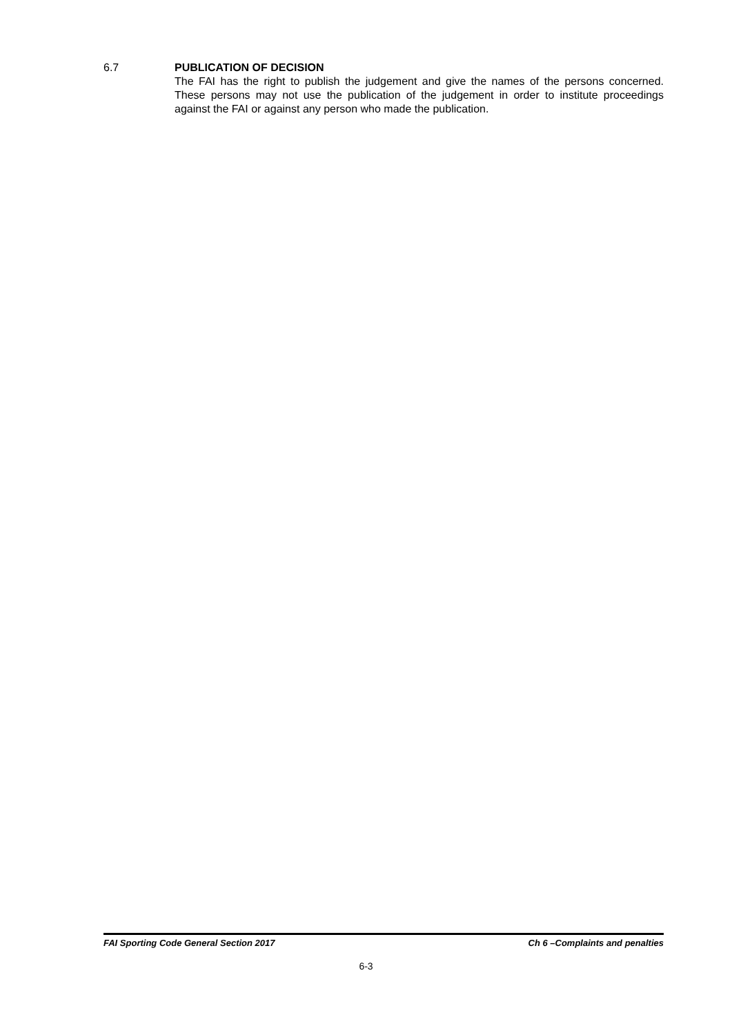6.7 PUBLICATION OF DECISION
The FAI has the right to publish the judgement and give the names of the persons concerned. These persons may not use the publication of the judgement in order to institute proceedings against the FAI or against any person who made the publication.
FAI Sporting Code General Section 2017 Ch 6 –Complaints and penalties
6-3